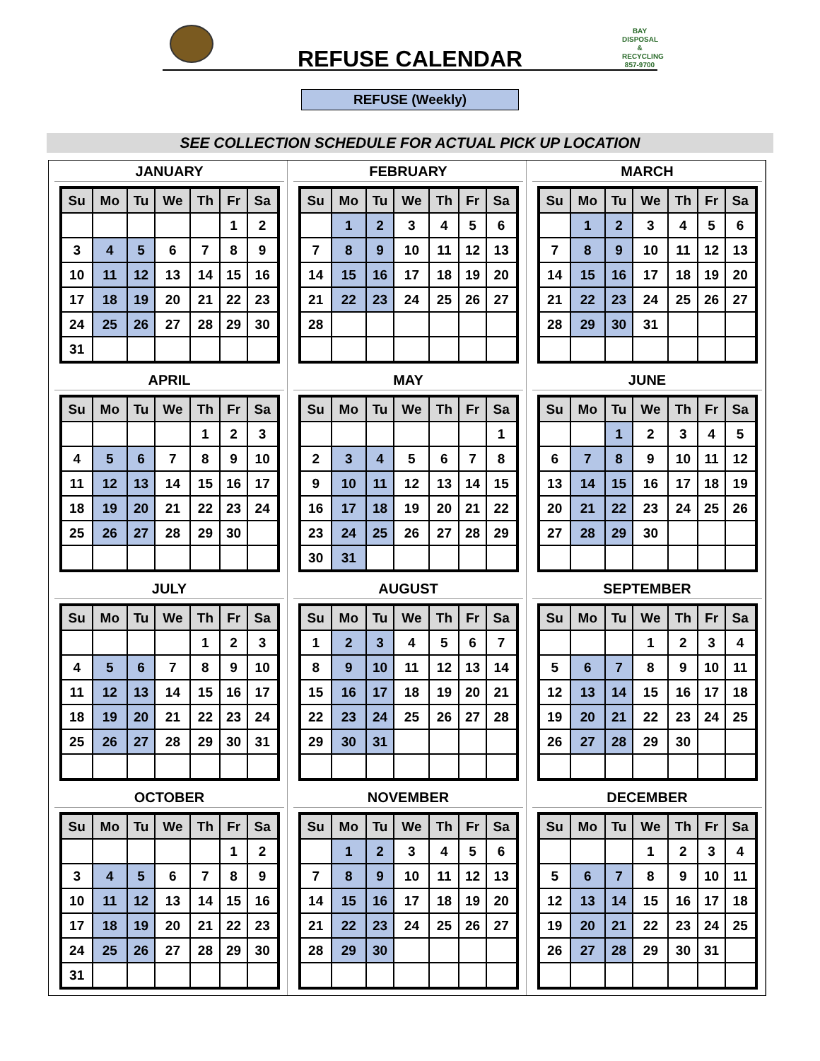REFUSE CALENDAR
BAY
DISPOSAL & RECYCLING
857-9700
REFUSE (Weekly)
SEE COLLECTION SCHEDULE FOR ACTUAL PICK UP LOCATION
JANUARY
| Su | Mo | Tu | We | Th | Fr | Sa |
| --- | --- | --- | --- | --- | --- | --- |
| | | | | | 1 | 2 |
| 3 | 4 | 5 | 6 | 7 | 8 | 9 |
| 10 | 11 | 12 | 13 | 14 | 15 | 16 |
| 17 | 18 | 19 | 20 | 21 | 22 | 23 |
| 24 | 25 | 26 | 27 | 28 | 29 | 30 |
| 31 | | | | | | |
FEBRUARY
| Su | Mo | Tu | We | Th | Fr | Sa |
| --- | --- | --- | --- | --- | --- | --- |
| | 1 | 2 | 3 | 4 | 5 | 6 |
| 7 | 8 | 9 | 10 | 11 | 12 | 13 |
| 14 | 15 | 16 | 17 | 18 | 19 | 20 |
| 21 | 22 | 23 | 24 | 25 | 26 | 27 |
| 28 | | | | | | |
MARCH
| Su | Mo | Tu | We | Th | Fr | Sa |
| --- | --- | --- | --- | --- | --- | --- |
| | 1 | 2 | 3 | 4 | 5 | 6 |
| 7 | 8 | 9 | 10 | 11 | 12 | 13 |
| 14 | 15 | 16 | 17 | 18 | 19 | 20 |
| 21 | 22 | 23 | 24 | 25 | 26 | 27 |
| 28 | 29 | 30 | 31 | | | |
APRIL
| Su | Mo | Tu | We | Th | Fr | Sa |
| --- | --- | --- | --- | --- | --- | --- |
| | | | | 1 | 2 | 3 |
| 4 | 5 | 6 | 7 | 8 | 9 | 10 |
| 11 | 12 | 13 | 14 | 15 | 16 | 17 |
| 18 | 19 | 20 | 21 | 22 | 23 | 24 |
| 25 | 26 | 27 | 28 | 29 | 30 | |
MAY
| Su | Mo | Tu | We | Th | Fr | Sa |
| --- | --- | --- | --- | --- | --- | --- |
| | | | | | | 1 |
| 2 | 3 | 4 | 5 | 6 | 7 | 8 |
| 9 | 10 | 11 | 12 | 13 | 14 | 15 |
| 16 | 17 | 18 | 19 | 20 | 21 | 22 |
| 23 | 24 | 25 | 26 | 27 | 28 | 29 |
| 30 | 31 | | | | | |
JUNE
| Su | Mo | Tu | We | Th | Fr | Sa |
| --- | --- | --- | --- | --- | --- | --- |
| | | 1 | 2 | 3 | 4 | 5 |
| 6 | 7 | 8 | 9 | 10 | 11 | 12 |
| 13 | 14 | 15 | 16 | 17 | 18 | 19 |
| 20 | 21 | 22 | 23 | 24 | 25 | 26 |
| 27 | 28 | 29 | 30 | | | |
JULY
| Su | Mo | Tu | We | Th | Fr | Sa |
| --- | --- | --- | --- | --- | --- | --- |
| | | | | 1 | 2 | 3 |
| 4 | 5 | 6 | 7 | 8 | 9 | 10 |
| 11 | 12 | 13 | 14 | 15 | 16 | 17 |
| 18 | 19 | 20 | 21 | 22 | 23 | 24 |
| 25 | 26 | 27 | 28 | 29 | 30 | 31 |
AUGUST
| Su | Mo | Tu | We | Th | Fr | Sa |
| --- | --- | --- | --- | --- | --- | --- |
| 1 | 2 | 3 | 4 | 5 | 6 | 7 |
| 8 | 9 | 10 | 11 | 12 | 13 | 14 |
| 15 | 16 | 17 | 18 | 19 | 20 | 21 |
| 22 | 23 | 24 | 25 | 26 | 27 | 28 |
| 29 | 30 | 31 | | | | |
SEPTEMBER
| Su | Mo | Tu | We | Th | Fr | Sa |
| --- | --- | --- | --- | --- | --- | --- |
| | | | 1 | 2 | 3 | 4 |
| 5 | 6 | 7 | 8 | 9 | 10 | 11 |
| 12 | 13 | 14 | 15 | 16 | 17 | 18 |
| 19 | 20 | 21 | 22 | 23 | 24 | 25 |
| 26 | 27 | 28 | 29 | 30 | | |
OCTOBER
| Su | Mo | Tu | We | Th | Fr | Sa |
| --- | --- | --- | --- | --- | --- | --- |
| | | | | | 1 | 2 |
| 3 | 4 | 5 | 6 | 7 | 8 | 9 |
| 10 | 11 | 12 | 13 | 14 | 15 | 16 |
| 17 | 18 | 19 | 20 | 21 | 22 | 23 |
| 24 | 25 | 26 | 27 | 28 | 29 | 30 |
| 31 | | | | | | |
NOVEMBER
| Su | Mo | Tu | We | Th | Fr | Sa |
| --- | --- | --- | --- | --- | --- | --- |
| | 1 | 2 | 3 | 4 | 5 | 6 |
| 7 | 8 | 9 | 10 | 11 | 12 | 13 |
| 14 | 15 | 16 | 17 | 18 | 19 | 20 |
| 21 | 22 | 23 | 24 | 25 | 26 | 27 |
| 28 | 29 | 30 | | | | |
DECEMBER
| Su | Mo | Tu | We | Th | Fr | Sa |
| --- | --- | --- | --- | --- | --- | --- |
| | | | 1 | 2 | 3 | 4 |
| 5 | 6 | 7 | 8 | 9 | 10 | 11 |
| 12 | 13 | 14 | 15 | 16 | 17 | 18 |
| 19 | 20 | 21 | 22 | 23 | 24 | 25 |
| 26 | 27 | 28 | 29 | 30 | 31 | |